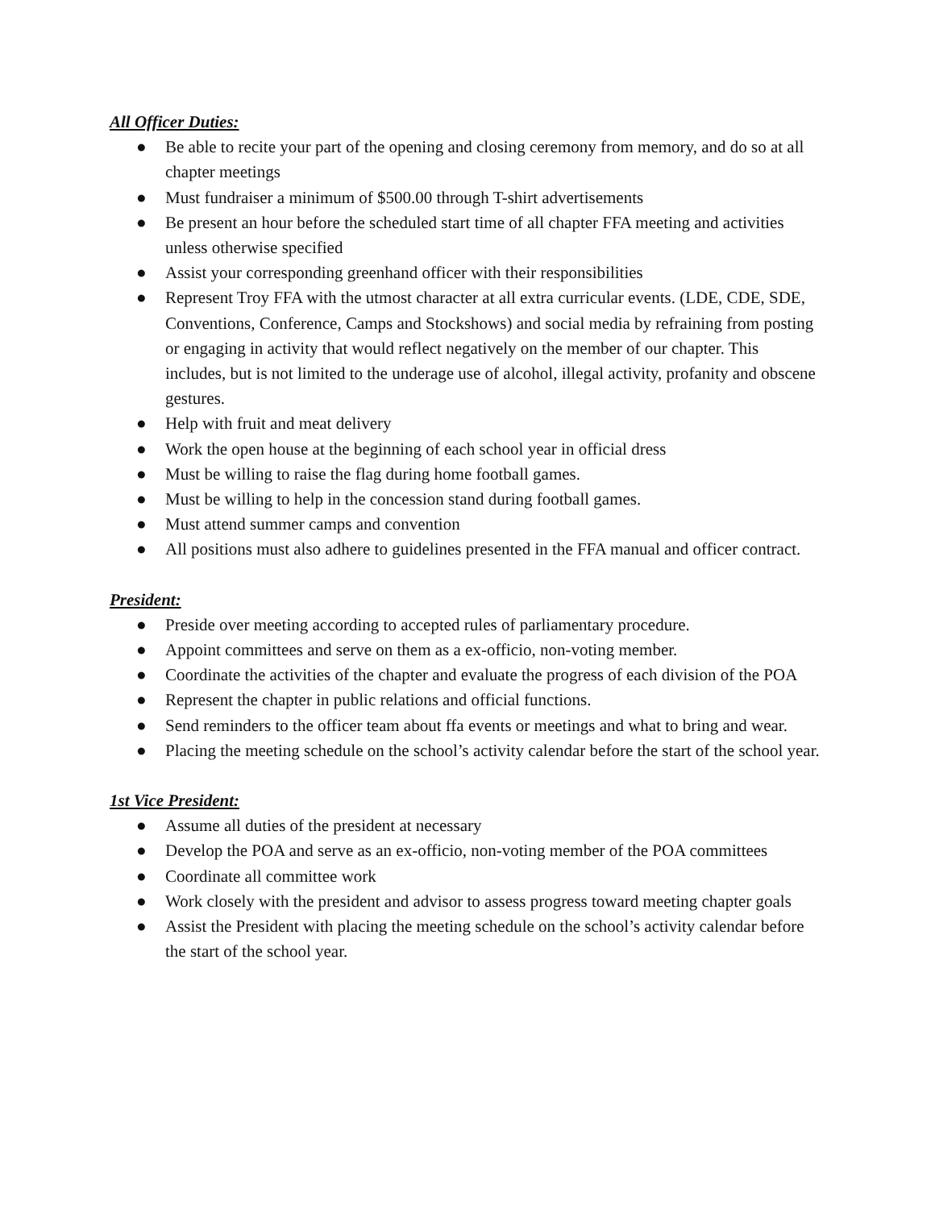All Officer Duties:
● Be able to recite your part of the opening and closing ceremony from memory, and do so at all chapter meetings
● Must fundraiser a minimum of $500.00 through T-shirt advertisements
● Be present an hour before the scheduled start time of all chapter FFA meeting and activities unless otherwise specified
● Assist your corresponding greenhand officer with their responsibilities
● Represent Troy FFA with the utmost character at all extra curricular events. (LDE, CDE, SDE, Conventions, Conference, Camps and Stockshows) and social media by refraining from posting or engaging in activity that would reflect negatively on the member of our chapter. This includes, but is not limited to the underage use of alcohol, illegal activity, profanity and obscene gestures.
● Help with fruit and meat delivery
● Work the open house at the beginning of each school year in official dress
● Must be willing to raise the flag during home football games.
● Must be willing to help in the concession stand during football games.
● Must attend summer camps and convention
● All positions must also adhere to guidelines presented in the FFA manual and officer contract.
President:
● Preside over meeting according to accepted rules of parliamentary procedure.
● Appoint committees and serve on them as a ex-officio, non-voting member.
● Coordinate the activities of the chapter and evaluate the progress of each division of the POA
● Represent the chapter in public relations and official functions.
● Send reminders to the officer team about ffa events or meetings and what to bring and wear.
● Placing the meeting schedule on the school’s activity calendar before the start of the school year.
1st Vice President:
● Assume all duties of the president at necessary
● Develop the POA and serve as an ex-officio, non-voting member of the POA committees
● Coordinate all committee work
● Work closely with the president and advisor to assess progress toward meeting chapter goals
● Assist the President with placing the meeting schedule on the school’s activity calendar before the start of the school year.